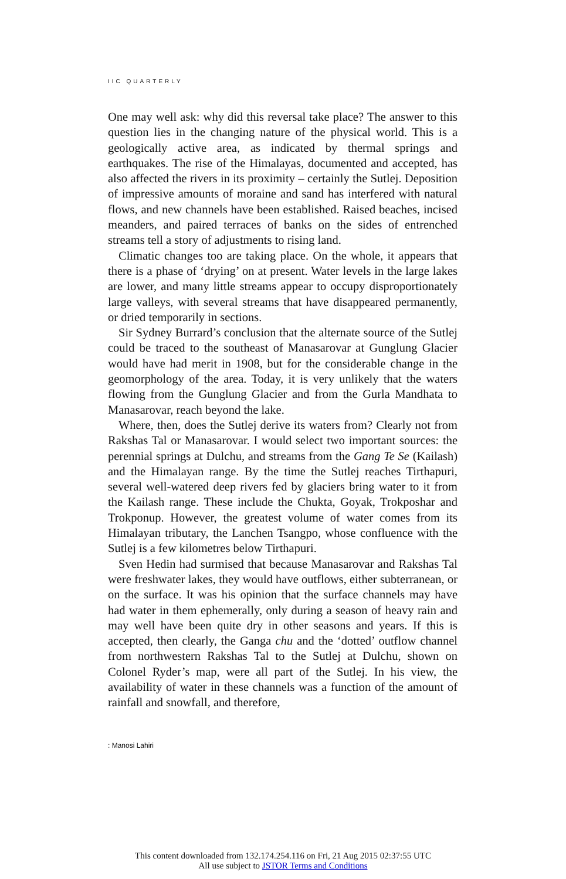IIC QUARTERLY
One may well ask: why did this reversal take place? The answer to this question lies in the changing nature of the physical world. This is a geologically active area, as indicated by thermal springs and earthquakes. The rise of the Himalayas, documented and accepted, has also affected the rivers in its proximity – certainly the Sutlej. Deposition of impressive amounts of moraine and sand has interfered with natural flows, and new channels have been established. Raised beaches, incised meanders, and paired terraces of banks on the sides of entrenched streams tell a story of adjustments to rising land.
Climatic changes too are taking place. On the whole, it appears that there is a phase of ‘drying’ on at present. Water levels in the large lakes are lower, and many little streams appear to occupy disproportionately large valleys, with several streams that have disappeared permanently, or dried temporarily in sections.
Sir Sydney Burrard’s conclusion that the alternate source of the Sutlej could be traced to the southeast of Manasarovar at Gunglung Glacier would have had merit in 1908, but for the considerable change in the geomorphology of the area. Today, it is very unlikely that the waters flowing from the Gunglung Glacier and from the Gurla Mandhata to Manasarovar, reach beyond the lake.
Where, then, does the Sutlej derive its waters from? Clearly not from Rakshas Tal or Manasarovar. I would select two important sources: the perennial springs at Dulchu, and streams from the Gang Te Se (Kailash) and the Himalayan range. By the time the Sutlej reaches Tirthapuri, several well-watered deep rivers fed by glaciers bring water to it from the Kailash range. These include the Chukta, Goyak, Trokposhar and Trokponup. However, the greatest volume of water comes from its Himalayan tributary, the Lanchen Tsangpo, whose confluence with the Sutlej is a few kilometres below Tirthapuri.
Sven Hedin had surmised that because Manasarovar and Rakshas Tal were freshwater lakes, they would have outflows, either subterranean, or on the surface. It was his opinion that the surface channels may have had water in them ephemerally, only during a season of heavy rain and may well have been quite dry in other seasons and years. If this is accepted, then clearly, the Ganga chu and the ‘dotted’ outflow channel from northwestern Rakshas Tal to the Sutlej at Dulchu, shown on Colonel Ryder’s map, were all part of the Sutlej. In his view, the availability of water in these channels was a function of the amount of rainfall and snowfall, and therefore,
: Manosi Lahiri
This content downloaded from 132.174.254.116 on Fri, 21 Aug 2015 02:37:55 UTC
All use subject to JSTOR Terms and Conditions